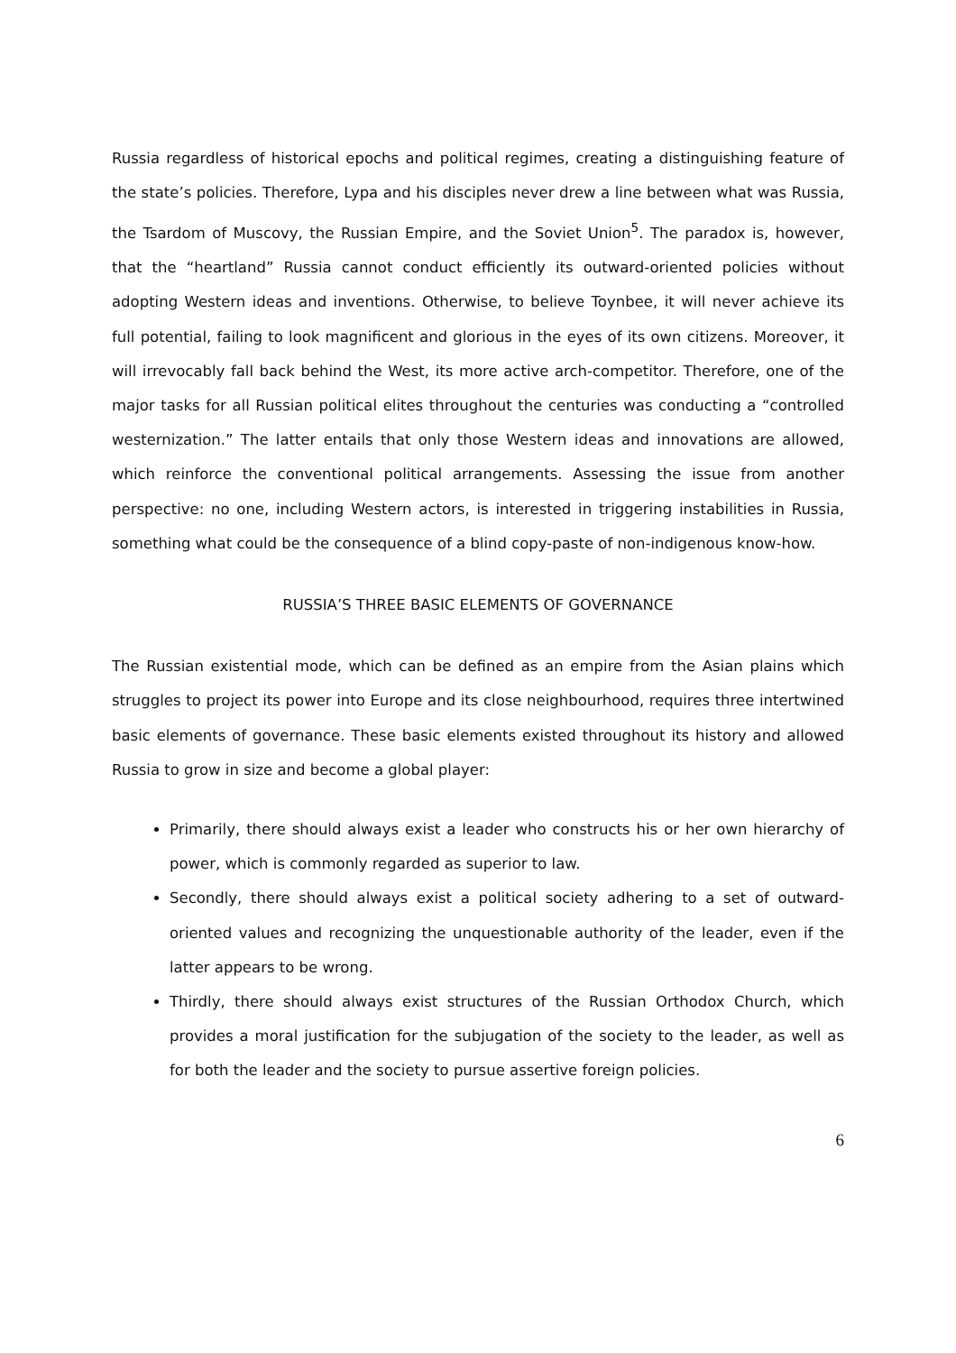Russia regardless of historical epochs and political regimes, creating a distinguishing feature of the state’s policies. Therefore, Lypa and his disciples never drew a line between what was Russia, the Tsardom of Muscovy, the Russian Empire, and the Soviet Union<sup>5</sup>. The paradox is, however, that the “heartland” Russia cannot conduct efficiently its outward-oriented policies without adopting Western ideas and inventions. Otherwise, to believe Toynbee, it will never achieve its full potential, failing to look magnificent and glorious in the eyes of its own citizens. Moreover, it will irrevocably fall back behind the West, its more active arch-competitor. Therefore, one of the major tasks for all Russian political elites throughout the centuries was conducting a “controlled westernization.” The latter entails that only those Western ideas and innovations are allowed, which reinforce the conventional political arrangements. Assessing the issue from another perspective: no one, including Western actors, is interested in triggering instabilities in Russia, something what could be the consequence of a blind copy-paste of non-indigenous know-how.
RUSSIA’S THREE BASIC ELEMENTS OF GOVERNANCE
The Russian existential mode, which can be defined as an empire from the Asian plains which struggles to project its power into Europe and its close neighbourhood, requires three intertwined basic elements of governance. These basic elements existed throughout its history and allowed Russia to grow in size and become a global player:
Primarily, there should always exist a leader who constructs his or her own hierarchy of power, which is commonly regarded as superior to law.
Secondly, there should always exist a political society adhering to a set of outward-oriented values and recognizing the unquestionable authority of the leader, even if the latter appears to be wrong.
Thirdly, there should always exist structures of the Russian Orthodox Church, which provides a moral justification for the subjugation of the society to the leader, as well as for both the leader and the society to pursue assertive foreign policies.
6